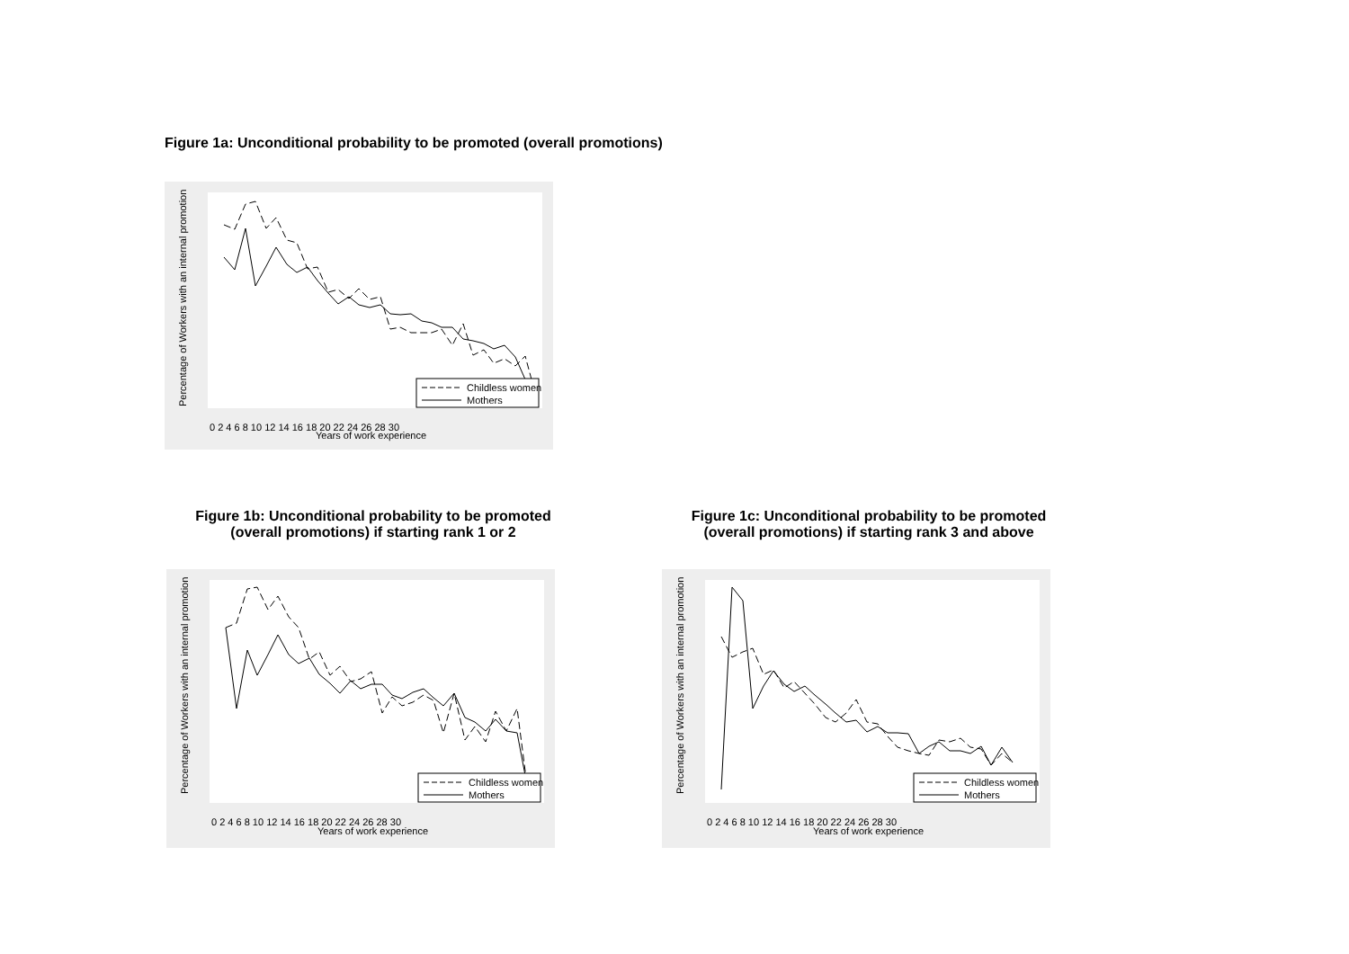Figure 1a: Unconditional probability to be promoted (overall promotions)
Childless women
Mothers
0 2 4 6 8 10 12 14 16 18 20 22 24 26 28 30
Years of work experience
Percentage of Workers with an internal promotion
Figure 1b: Unconditional probability to be promoted
(overall promotions) if starting rank 1 or 2
Childless women
Mothers
0 2 4 6 8 10 12 14 16 18 20 22 24 26 28 30
Years of work experience
Percentage of Workers with an internal promotion
Figure 1c: Unconditional probability to be promoted
(overall promotions) if starting rank 3 and above
Childless women
Mothers
0 2 4 6 8 10 12 14 16 18 20 22 24 26 28 30
Years of work experience
Percentage of Workers with an internal promotion